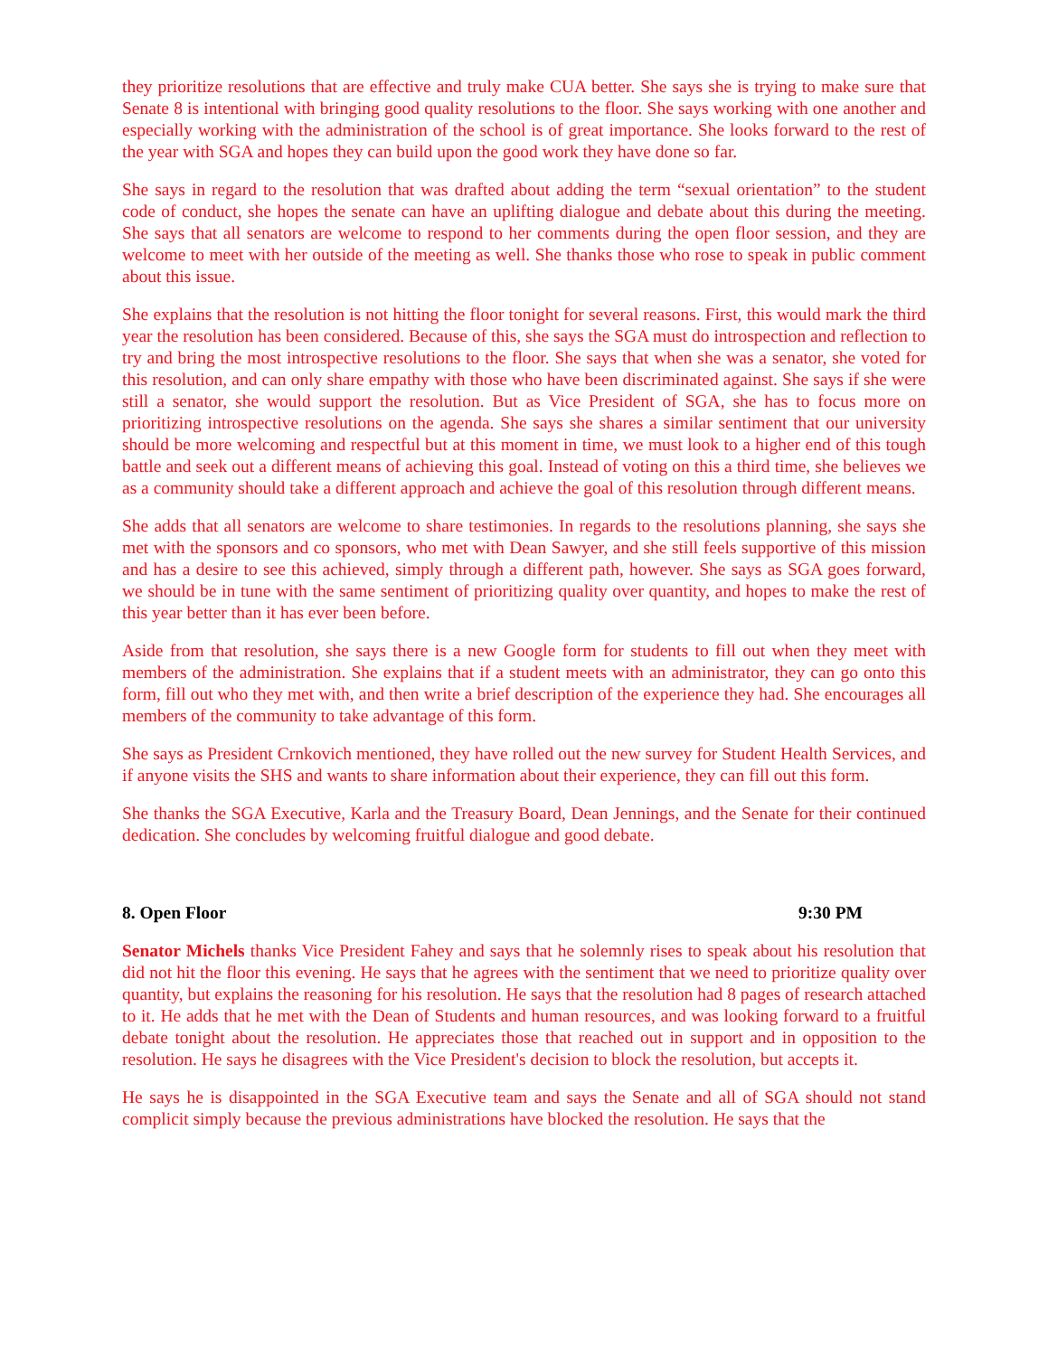they prioritize resolutions that are effective and truly make CUA better. She says she is trying to make sure that Senate 8 is intentional with bringing good quality resolutions to the floor. She says working with one another and especially working with the administration of the school is of great importance. She looks forward to the rest of the year with SGA and hopes they can build upon the good work they have done so far.
She says in regard to the resolution that was drafted about adding the term “sexual orientation” to the student code of conduct, she hopes the senate can have an uplifting dialogue and debate about this during the meeting. She says that all senators are welcome to respond to her comments during the open floor session, and they are welcome to meet with her outside of the meeting as well. She thanks those who rose to speak in public comment about this issue.
She explains that the resolution is not hitting the floor tonight for several reasons. First, this would mark the third year the resolution has been considered. Because of this, she says the SGA must do introspection and reflection to try and bring the most introspective resolutions to the floor. She says that when she was a senator, she voted for this resolution, and can only share empathy with those who have been discriminated against. She says if she were still a senator, she would support the resolution. But as Vice President of SGA, she has to focus more on prioritizing introspective resolutions on the agenda. She says she shares a similar sentiment that our university should be more welcoming and respectful but at this moment in time, we must look to a higher end of this tough battle and seek out a different means of achieving this goal. Instead of voting on this a third time, she believes we as a community should take a different approach and achieve the goal of this resolution through different means.
She adds that all senators are welcome to share testimonies. In regards to the resolutions planning, she says she met with the sponsors and co sponsors, who met with Dean Sawyer, and she still feels supportive of this mission and has a desire to see this achieved, simply through a different path, however. She says as SGA goes forward, we should be in tune with the same sentiment of prioritizing quality over quantity, and hopes to make the rest of this year better than it has ever been before.
Aside from that resolution, she says there is a new Google form for students to fill out when they meet with members of the administration. She explains that if a student meets with an administrator, they can go onto this form, fill out who they met with, and then write a brief description of the experience they had. She encourages all members of the community to take advantage of this form.
She says as President Crnkovich mentioned, they have rolled out the new survey for Student Health Services, and if anyone visits the SHS and wants to share information about their experience, they can fill out this form.
She thanks the SGA Executive, Karla and the Treasury Board, Dean Jennings, and the Senate for their continued dedication. She concludes by welcoming fruitful dialogue and good debate.
8. Open Floor 9:30 PM
Senator Michels thanks Vice President Fahey and says that he solemnly rises to speak about his resolution that did not hit the floor this evening. He says that he agrees with the sentiment that we need to prioritize quality over quantity, but explains the reasoning for his resolution. He says that the resolution had 8 pages of research attached to it. He adds that he met with the Dean of Students and human resources, and was looking forward to a fruitful debate tonight about the resolution. He appreciates those that reached out in support and in opposition to the resolution. He says he disagrees with the Vice President's decision to block the resolution, but accepts it.
He says he is disappointed in the SGA Executive team and says the Senate and all of SGA should not stand complicit simply because the previous administrations have blocked the resolution. He says that the